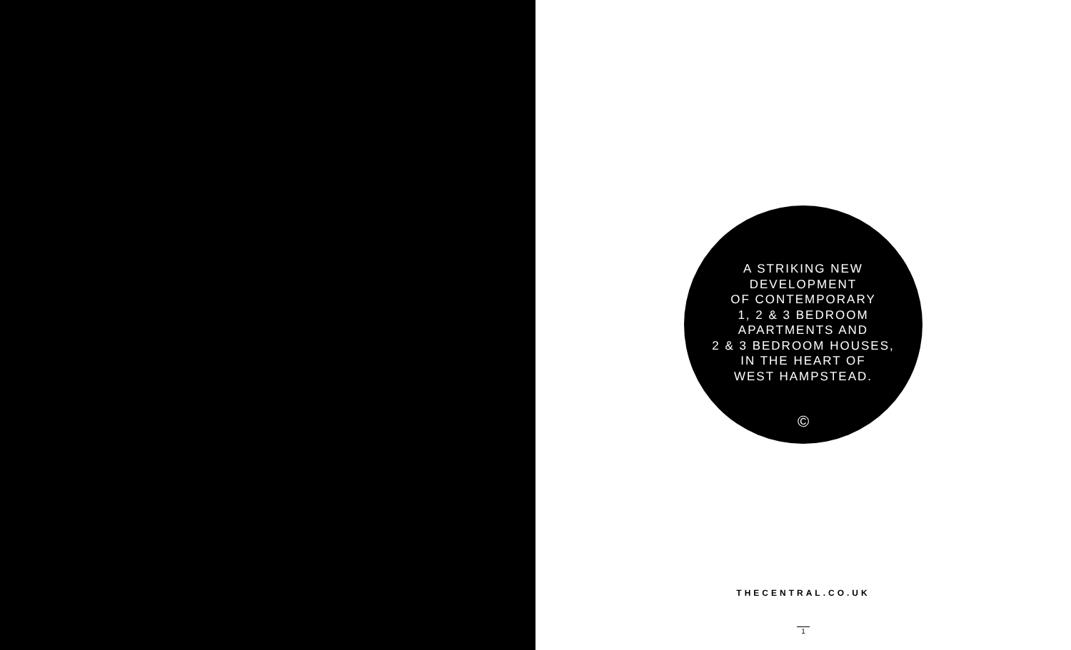A STRIKING NEW
DEVELOPMENT
OF CONTEMPORARY
1, 2 & 3 BEDROOM
APARTMENTS AND
2 & 3 BEDROOM HOUSES,
IN THE HEART OF
WEST HAMPSTEAD.
©
THECENTRAL.CO.UK
1